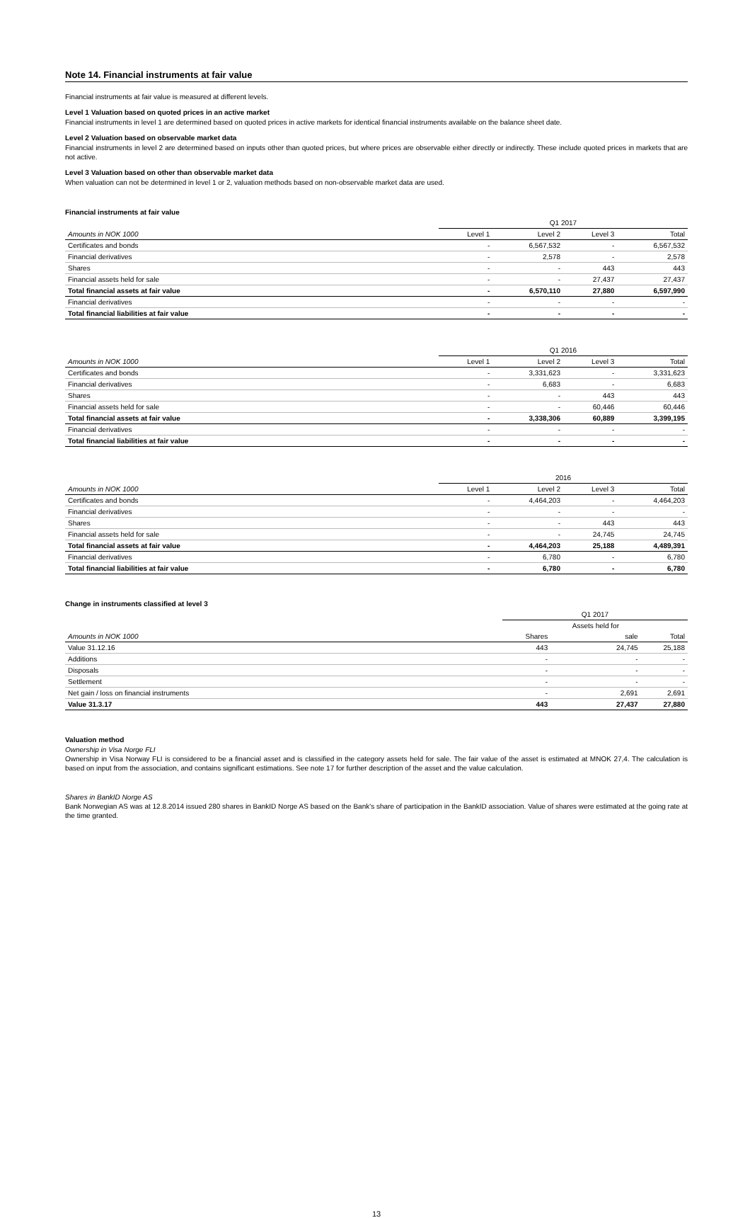Note 14. Financial instruments at fair value
Financial instruments at fair value is measured at different levels.
Level 1 Valuation based on quoted prices in an active market
Financial instruments in level 1 are determined based on quoted prices in active markets for identical financial instruments available on the balance sheet date.
Level 2 Valuation based on observable market data
Financial instruments in level 2 are determined based on inputs other than quoted prices, but where prices are observable either directly or indirectly. These include quoted prices in markets that are not active.
Level 3 Valuation based on other than observable market data
When valuation can not be determined in level 1 or 2, valuation methods based on non-observable market data are used.
Financial instruments at fair value
| | Q1 2017 | | | |
| --- | --- | --- | --- | --- |
| Amounts in NOK 1000 | Level 1 | Level 2 | Level 3 | Total |
| Certificates and bonds | - | 6,567,532 | - | 6,567,532 |
| Financial derivatives | - | 2,578 | - | 2,578 |
| Shares | - | - | 443 | 443 |
| Financial assets held for sale | - | - | 27,437 | 27,437 |
| Total financial assets at fair value | - | 6,570,110 | 27,880 | 6,597,990 |
| Financial derivatives | - | - | - | - |
| Total financial liabilities at fair value | - | - | - | - |
| | Q1 2016 | | | |
| --- | --- | --- | --- | --- |
| Amounts in NOK 1000 | Level 1 | Level 2 | Level 3 | Total |
| Certificates and bonds | - | 3,331,623 | - | 3,331,623 |
| Financial derivatives | - | 6,683 | - | 6,683 |
| Shares | - | - | 443 | 443 |
| Financial assets held for sale | - | - | 60,446 | 60,446 |
| Total financial assets at fair value | - | 3,338,306 | 60,889 | 3,399,195 |
| Financial derivatives | - | - | - | - |
| Total financial liabilities at fair value | - | - | - | - |
| | 2016 | | | |
| --- | --- | --- | --- | --- |
| Amounts in NOK 1000 | Level 1 | Level 2 | Level 3 | Total |
| Certificates and bonds | - | 4,464,203 | - | 4,464,203 |
| Financial derivatives | - | - | - | - |
| Shares | - | - | 443 | 443 |
| Financial assets held for sale | - | - | 24,745 | 24,745 |
| Total financial assets at fair value | - | 4,464,203 | 25,188 | 4,489,391 |
| Financial derivatives | - | 6,780 | - | 6,780 |
| Total financial liabilities at fair value | - | 6,780 | - | 6,780 |
Change in instruments classified at level 3
| | Q1 2017 | | |
| --- | --- | --- | --- |
| | | Assets held for | |
| Amounts in NOK 1000 | Shares | sale | Total |
| Value 31.12.16 | 443 | 24,745 | 25,188 |
| Additions | - | - | - |
| Disposals | - | - | - |
| Settlement | - | - | - |
| Net gain / loss on financial instruments | - | 2,691 | 2,691 |
| Value 31.3.17 | 443 | 27,437 | 27,880 |
Valuation method
Ownership in Visa Norge FLI
Ownership in Visa Norway FLI is considered to be a financial asset and is classified in the category assets held for sale. The fair value of the asset is estimated at MNOK 27,4. The calculation is based on input from the association, and contains significant estimations. See note 17 for further description of the asset and the value calculation.
Shares in BankID Norge AS
Bank Norwegian AS was at 12.8.2014 issued 280 shares in BankID Norge AS based on the Bank's share of participation in the BankID association. Value of shares were estimated at the going rate at the time granted.
13